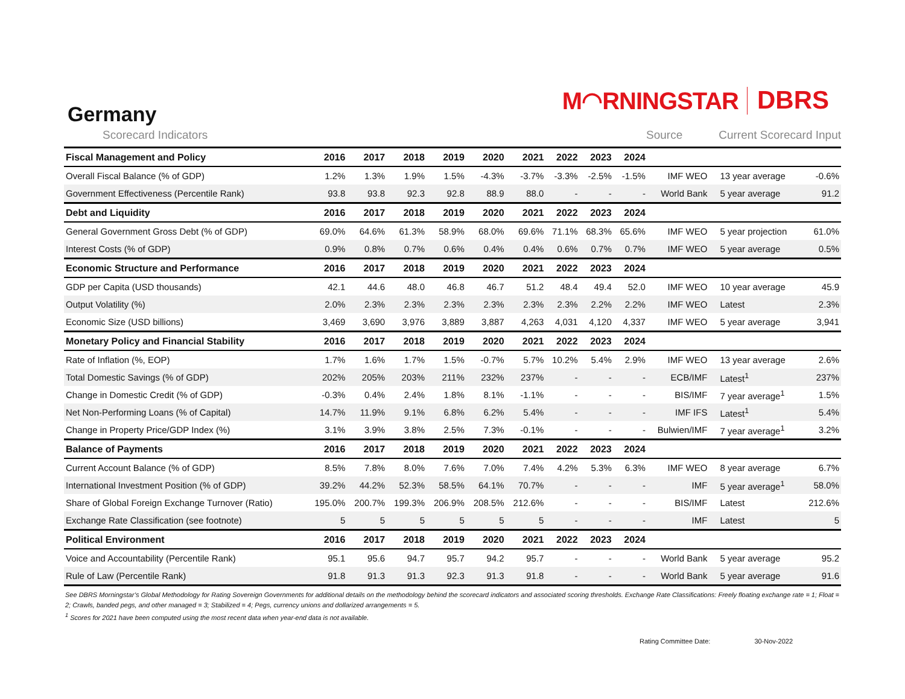M◠RNINGSTAR DBRS
Germany
Scorecard Indicators Source Current Scorecard Input
| Fiscal Management and Policy | 2016 | 2017 | 2018 | 2019 | 2020 | 2021 | 2022 | 2023 | 2024 | | | |
| --- | --- | --- | --- | --- | --- | --- | --- | --- | --- | --- | --- | --- |
| Overall Fiscal Balance (% of GDP) | 1.2% | 1.3% | 1.9% | 1.5% | -4.3% | -3.7% | -3.3% | -2.5% | -1.5% | IMF WEO | 13 year average | -0.6% |
| Government Effectiveness (Percentile Rank) | 93.8 | 93.8 | 92.3 | 92.8 | 88.9 | 88.0 | - | - | - | World Bank | 5 year average | 91.2 |
| Debt and Liquidity | 2016 | 2017 | 2018 | 2019 | 2020 | 2021 | 2022 | 2023 | 2024 | | | |
| General Government Gross Debt (% of GDP) | 69.0% | 64.6% | 61.3% | 58.9% | 68.0% | 69.6% | 71.1% | 68.3% | 65.6% | IMF WEO | 5 year projection | 61.0% |
| Interest Costs (% of GDP) | 0.9% | 0.8% | 0.7% | 0.6% | 0.4% | 0.4% | 0.6% | 0.7% | 0.7% | IMF WEO | 5 year average | 0.5% |
| Economic Structure and Performance | 2016 | 2017 | 2018 | 2019 | 2020 | 2021 | 2022 | 2023 | 2024 | | | |
| GDP per Capita (USD thousands) | 42.1 | 44.6 | 48.0 | 46.8 | 46.7 | 51.2 | 48.4 | 49.4 | 52.0 | IMF WEO | 10 year average | 45.9 |
| Output Volatility (%) | 2.0% | 2.3% | 2.3% | 2.3% | 2.3% | 2.3% | 2.3% | 2.2% | 2.2% | IMF WEO | Latest | 2.3% |
| Economic Size (USD billions) | 3,469 | 3,690 | 3,976 | 3,889 | 3,887 | 4,263 | 4,031 | 4,120 | 4,337 | IMF WEO | 5 year average | 3,941 |
| Monetary Policy and Financial Stability | 2016 | 2017 | 2018 | 2019 | 2020 | 2021 | 2022 | 2023 | 2024 | | | |
| Rate of Inflation (%, EOP) | 1.7% | 1.6% | 1.7% | 1.5% | -0.7% | 5.7% | 10.2% | 5.4% | 2.9% | IMF WEO | 13 year average | 2.6% |
| Total Domestic Savings (% of GDP) | 202% | 205% | 203% | 211% | 232% | 237% | - | - | - | ECB/IMF | Latest<sup>1</sup> | 237% |
| Change in Domestic Credit (% of GDP) | -0.3% | 0.4% | 2.4% | 1.8% | 8.1% | -1.1% | - | - | - | BIS/IMF | 7 year average<sup>1</sup> | 1.5% |
| Net Non-Performing Loans (% of Capital) | 14.7% | 11.9% | 9.1% | 6.8% | 6.2% | 5.4% | - | - | - | IMF IFS | Latest<sup>1</sup> | 5.4% |
| Change in Property Price/GDP Index (%) | 3.1% | 3.9% | 3.8% | 2.5% | 7.3% | -0.1% | - | - | - | Bulwien/IMF | 7 year average<sup>1</sup> | 3.2% |
| Balance of Payments | 2016 | 2017 | 2018 | 2019 | 2020 | 2021 | 2022 | 2023 | 2024 | | | |
| Current Account Balance (% of GDP) | 8.5% | 7.8% | 8.0% | 7.6% | 7.0% | 7.4% | 4.2% | 5.3% | 6.3% | IMF WEO | 8 year average | 6.7% |
| International Investment Position (% of GDP) | 39.2% | 44.2% | 52.3% | 58.5% | 64.1% | 70.7% | - | - | - | IMF | 5 year average<sup>1</sup> | 58.0% |
| Share of Global Foreign Exchange Turnover (Ratio) | 195.0% | 200.7% | 199.3% | 206.9% | 208.5% | 212.6% | - | - | - | BIS/IMF | Latest | 212.6% |
| Exchange Rate Classification (see footnote) | 5 | 5 | 5 | 5 | 5 | 5 | - | - | - | IMF | Latest | 5 |
| Political Environment | 2016 | 2017 | 2018 | 2019 | 2020 | 2021 | 2022 | 2023 | 2024 | | | |
| Voice and Accountability (Percentile Rank) | 95.1 | 95.6 | 94.7 | 95.7 | 94.2 | 95.7 | - | - | - | World Bank | 5 year average | 95.2 |
| Rule of Law (Percentile Rank) | 91.8 | 91.3 | 91.3 | 92.3 | 91.3 | 91.8 | - | - | - | World Bank | 5 year average | 91.6 |
See DBRS Morningstar’s Global Methodology for Rating Sovereign Governments for additional details on the methodology behind the scorecard indicators and associated scoring thresholds. Exchange Rate Classifications: Freely floating exchange rate = 1; Float = 2; Crawls, banded pegs, and other managed = 3; Stabilized = 4; Pegs, currency unions and dollarized arrangements = 5.
<sup>1</sup> Scores for 2021 have been computed using the most recent data when year-end data is not available.
Rating Committee Date: 30-Nov-2022